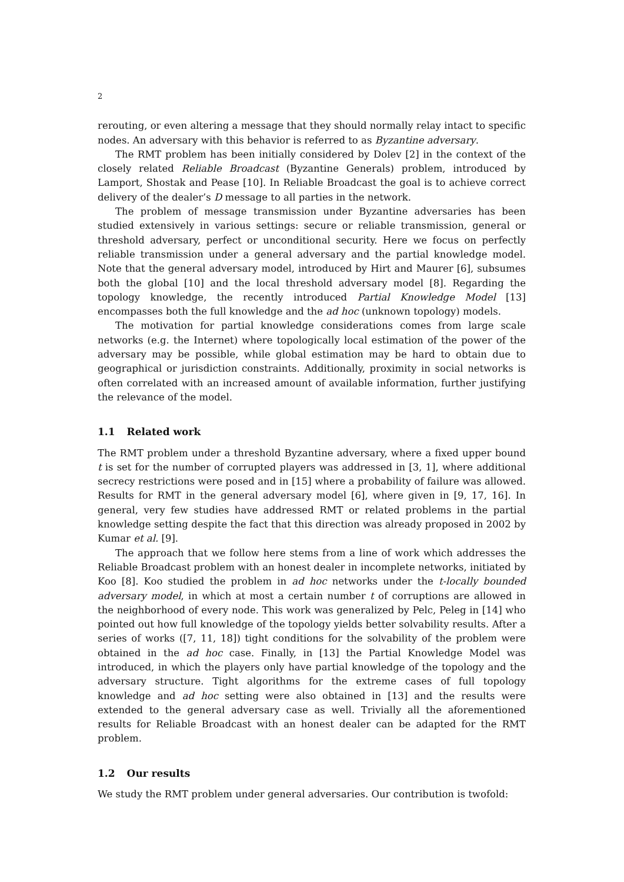2
rerouting, or even altering a message that they should normally relay intact to specific nodes. An adversary with this behavior is referred to as Byzantine adversary.
The RMT problem has been initially considered by Dolev [2] in the context of the closely related Reliable Broadcast (Byzantine Generals) problem, introduced by Lamport, Shostak and Pease [10]. In Reliable Broadcast the goal is to achieve correct delivery of the dealer’s D message to all parties in the network.
The problem of message transmission under Byzantine adversaries has been studied extensively in various settings: secure or reliable transmission, general or threshold adversary, perfect or unconditional security. Here we focus on perfectly reliable transmission under a general adversary and the partial knowledge model. Note that the general adversary model, introduced by Hirt and Maurer [6], subsumes both the global [10] and the local threshold adversary model [8]. Regarding the topology knowledge, the recently introduced Partial Knowledge Model [13] encompasses both the full knowledge and the ad hoc (unknown topology) models.
The motivation for partial knowledge considerations comes from large scale networks (e.g. the Internet) where topologically local estimation of the power of the adversary may be possible, while global estimation may be hard to obtain due to geographical or jurisdiction constraints. Additionally, proximity in social networks is often correlated with an increased amount of available information, further justifying the relevance of the model.
1.1 Related work
The RMT problem under a threshold Byzantine adversary, where a fixed upper bound t is set for the number of corrupted players was addressed in [3, 1], where additional secrecy restrictions were posed and in [15] where a probability of failure was allowed. Results for RMT in the general adversary model [6], where given in [9, 17, 16]. In general, very few studies have addressed RMT or related problems in the partial knowledge setting despite the fact that this direction was already proposed in 2002 by Kumar et al. [9].
The approach that we follow here stems from a line of work which addresses the Reliable Broadcast problem with an honest dealer in incomplete networks, initiated by Koo [8]. Koo studied the problem in ad hoc networks under the t-locally bounded adversary model, in which at most a certain number t of corruptions are allowed in the neighborhood of every node. This work was generalized by Pelc, Peleg in [14] who pointed out how full knowledge of the topology yields better solvability results. After a series of works ([7, 11, 18]) tight conditions for the solvability of the problem were obtained in the ad hoc case. Finally, in [13] the Partial Knowledge Model was introduced, in which the players only have partial knowledge of the topology and the adversary structure. Tight algorithms for the extreme cases of full topology knowledge and ad hoc setting were also obtained in [13] and the results were extended to the general adversary case as well. Trivially all the aforementioned results for Reliable Broadcast with an honest dealer can be adapted for the RMT problem.
1.2 Our results
We study the RMT problem under general adversaries. Our contribution is twofold: